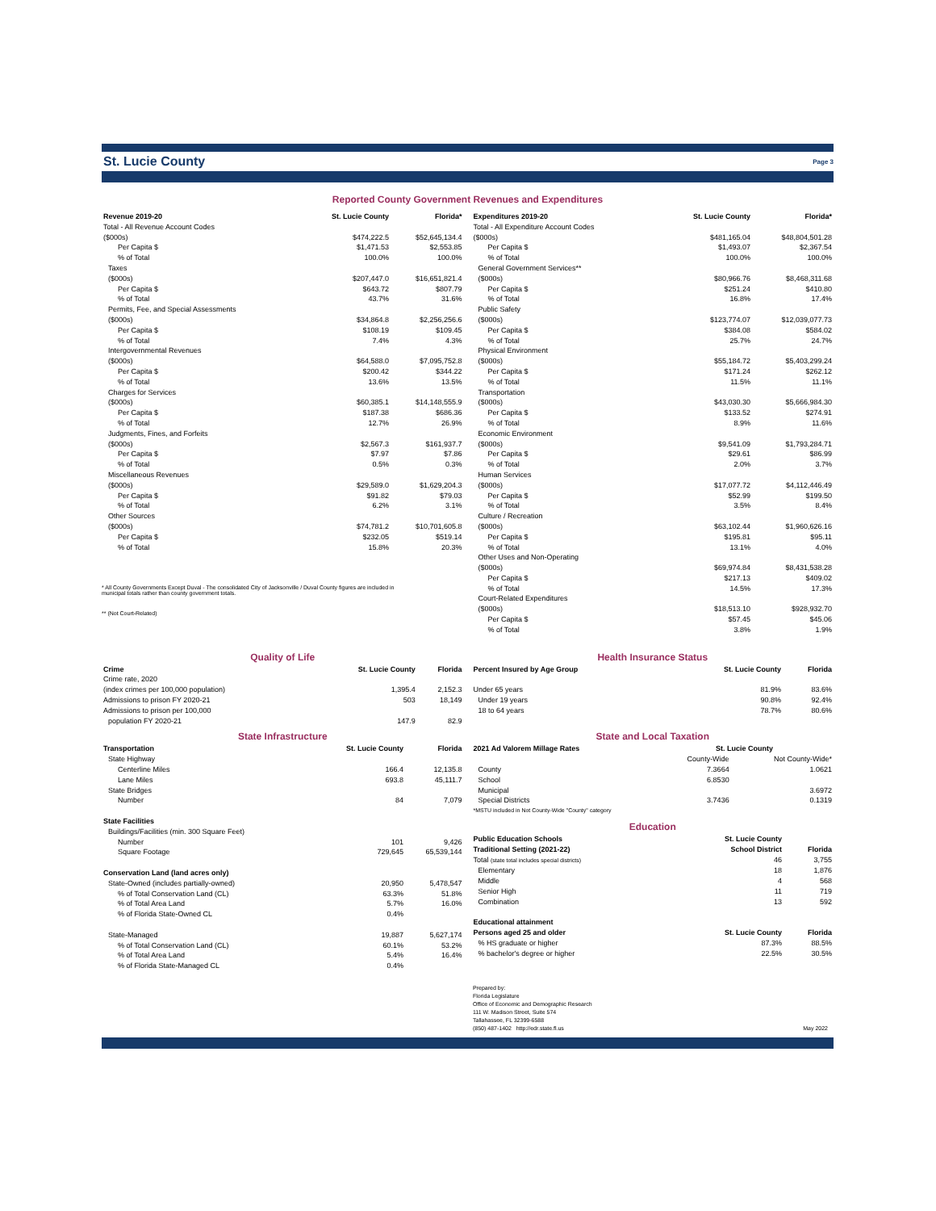St. Lucie County Page 3
Reported County Government Revenues and Expenditures
| Revenue 2019-20 | St. Lucie County | Florida* |
| --- | --- | --- |
| Total - All Revenue Account Codes | | |
| ($000s) | $474,222.5 | $52,645,134.4 |
| Per Capita $ | $1,471.53 | $2,553.85 |
| % of Total | 100.0% | 100.0% |
| Taxes | | |
| ($000s) | $207,447.0 | $16,651,821.4 |
| Per Capita $ | $643.72 | $807.79 |
| % of Total | 43.7% | 31.6% |
| Permits, Fee, and Special Assessments | | |
| ($000s) | $34,864.8 | $2,256,256.6 |
| Per Capita $ | $108.19 | $109.45 |
| % of Total | 7.4% | 4.3% |
| Intergovernmental Revenues | | |
| ($000s) | $64,588.0 | $7,095,752.8 |
| Per Capita $ | $200.42 | $344.22 |
| % of Total | 13.6% | 13.5% |
| Charges for Services | | |
| ($000s) | $60,385.1 | $14,148,555.9 |
| Per Capita $ | $187.38 | $686.36 |
| % of Total | 12.7% | 26.9% |
| Judgments, Fines, and Forfeits | | |
| ($000s) | $2,567.3 | $161,937.7 |
| Per Capita $ | $7.97 | $7.86 |
| % of Total | 0.5% | 0.3% |
| Miscellaneous Revenues | | |
| ($000s) | $29,589.0 | $1,629,204.3 |
| Per Capita $ | $91.82 | $79.03 |
| % of Total | 6.2% | 3.1% |
| Other Sources | | |
| ($000s) | $74,781.2 | $10,701,605.8 |
| Per Capita $ | $232.05 | $519.14 |
| % of Total | 15.8% | 20.3% |
* All County Governments Except Duval - The consolidated City of Jacksonville / Duval County figures are included in
municipal totals rather than county government totals.
** (Not Court-Related)
| Expenditures 2019-20 | St. Lucie County | Florida* |
| --- | --- | --- |
| Total - All Expenditure Account Codes | | |
| ($000s) | $481,165.04 | $48,804,501.28 |
| Per Capita $ | $1,493.07 | $2,367.54 |
| % of Total | 100.0% | 100.0% |
| General Government Services** | | |
| ($000s) | $80,966.76 | $8,468,311.68 |
| Per Capita $ | $251.24 | $410.80 |
| % of Total | 16.8% | 17.4% |
| Public Safety | | |
| ($000s) | $123,774.07 | $12,039,077.73 |
| Per Capita $ | $384.08 | $584.02 |
| % of Total | 25.7% | 24.7% |
| Physical Environment | | |
| ($000s) | $55,184.72 | $5,403,299.24 |
| Per Capita $ | $171.24 | $262.12 |
| % of Total | 11.5% | 11.1% |
| Transportation | | |
| ($000s) | $43,030.30 | $5,666,984.30 |
| Per Capita $ | $133.52 | $274.91 |
| % of Total | 8.9% | 11.6% |
| Economic Environment | | |
| ($000s) | $9,541.09 | $1,793,284.71 |
| Per Capita $ | $29.61 | $86.99 |
| % of Total | 2.0% | 3.7% |
| Human Services | | |
| ($000s) | $17,077.72 | $4,112,446.49 |
| Per Capita $ | $52.99 | $199.50 |
| % of Total | 3.5% | 8.4% |
| Culture / Recreation | | |
| ($000s) | $63,102.44 | $1,960,626.16 |
| Per Capita $ | $195.81 | $95.11 |
| % of Total | 13.1% | 4.0% |
| Other Uses and Non-Operating | | |
| ($000s) | $69,974.84 | $8,431,538.28 |
| Per Capita $ | $217.13 | $409.02 |
| % of Total | 14.5% | 17.3% |
| Court-Related Expenditures | | |
| ($000s) | $18,513.10 | $928,932.70 |
| Per Capita $ | $57.45 | $45.06 |
| % of Total | 3.8% | 1.9% |
Quality of Life
| Crime | St. Lucie County | Florida |
| --- | --- | --- |
| Crime rate, 2020 | | |
| (index crimes per 100,000 population) | 1,395.4 | 2,152.3 |
| Admissions to prison FY 2020-21 | 503 | 18,149 |
| Admissions to prison per 100,000 | | |
| population FY 2020-21 | 147.9 | 82.9 |
State Infrastructure
| Transportation | St. Lucie County | Florida |
| --- | --- | --- |
| State Highway | | |
| Centerline Miles | 166.4 | 12,135.8 |
| Lane Miles | 693.8 | 45,111.7 |
| State Bridges | | |
| Number | 84 | 7,079 |
| State Facilities | | |
| Buildings/Facilities (min. 300 Square Feet) | | |
| Number | 101 | 9,426 |
| Square Footage | 729,645 | 65,539,144 |
| Conservation Land (land acres only) | | |
| State-Owned (includes partially-owned) | 20,950 | 5,478,547 |
| % of Total Conservation Land (CL) | 63.3% | 51.8% |
| % of Total Area Land | 5.7% | 16.0% |
| % of Florida State-Owned CL | 0.4% | |
| State-Managed | 19,887 | 5,627,174 |
| % of Total Conservation Land (CL) | 60.1% | 53.2% |
| % of Total Area Land | 5.4% | 16.4% |
| % of Florida State-Managed CL | 0.4% | |
Health Insurance Status
| Percent Insured by Age Group | St. Lucie County | Florida |
| --- | --- | --- |
| Under 65 years | 81.9% | 83.6% |
| Under 19 years | 90.8% | 92.4% |
| 18 to 64 years | 78.7% | 80.6% |
State and Local Taxation
| 2021 Ad Valorem Millage Rates | St. Lucie County | |
| --- | --- | --- |
| | County-Wide | Not County-Wide* |
| County | 7.3664 | 1.0621 |
| School | 6.8530 | |
| Municipal | | 3.6972 |
| Special Districts | 3.7436 | 0.1319 |
| *MSTU included in Not County-Wide "County" category | | |
Education
| Public Education Schools | St. Lucie County | |
| --- | --- | --- |
| Traditional Setting (2021-22) | School District | Florida |
| Total (state total includes special districts) | 46 | 3,755 |
| Elementary | 18 | 1,876 |
| Middle | 4 | 568 |
| Senior High | 11 | 719 |
| Combination | 13 | 592 |
| Educational attainment | | |
| Persons aged 25 and older | St. Lucie County | Florida |
| % HS graduate or higher | 87.3% | 88.5% |
| % bachelor's degree or higher | 22.5% | 30.5% |
Prepared by:
Florida Legislature
Office of Economic and Demographic Research
111 W. Madison Street, Suite 574
Tallahassee, FL 32399-6588
(850) 487-1402 http://edr.state.fl.us
May 2022